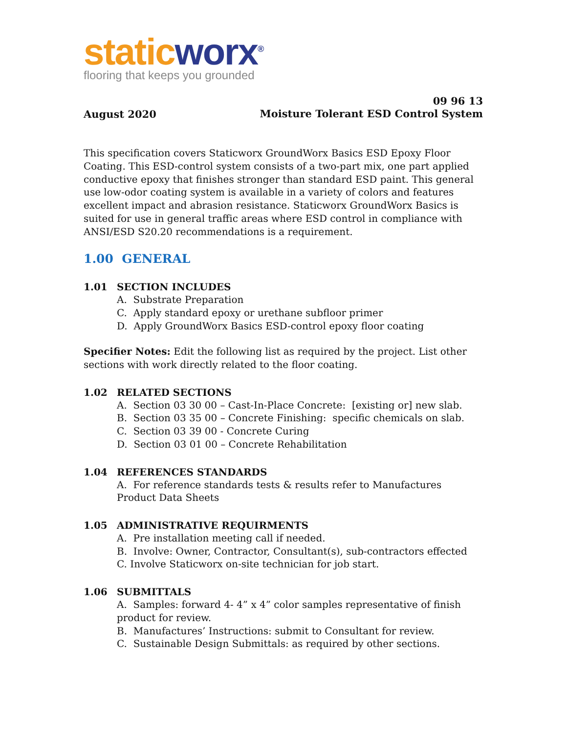static worx<sup>®</sup>
flooring that keeps you grounded
August 2020
09 96 13
Moisture Tolerant ESD Control System
This specification covers Staticworx GroundWorx Basics ESD Epoxy Floor Coating. This ESD-control system consists of a two-part mix, one part applied conductive epoxy that finishes stronger than standard ESD paint. This general use low-odor coating system is available in a variety of colors and features excellent impact and abrasion resistance. Staticworx GroundWorx Basics is suited for use in general traffic areas where ESD control in compliance with ANSI/ESD S20.20 recommendations is a requirement.
1.00 GENERAL
1.01 SECTION INCLUDES
A. Substrate Preparation
C. Apply standard epoxy or urethane subfloor primer
D. Apply GroundWorx Basics ESD-control epoxy floor coating
Specifier Notes: Edit the following list as required by the project. List other sections with work directly related to the floor coating.
1.02 RELATED SECTIONS
A. Section 03 30 00 – Cast-In-Place Concrete: [existing or] new slab.
B. Section 03 35 00 – Concrete Finishing: specific chemicals on slab.
C. Section 03 39 00 - Concrete Curing
D. Section 03 01 00 – Concrete Rehabilitation
1.04 REFERENCES STANDARDS
A. For reference standards tests & results refer to Manufactures Product Data Sheets
1.05 ADMINISTRATIVE REQUIRMENTS
A. Pre installation meeting call if needed.
B. Involve: Owner, Contractor, Consultant(s), sub-contractors effected
C. Involve Staticworx on-site technician for job start.
1.06 SUBMITTALS
A. Samples: forward 4- 4” x 4” color samples representative of finish product for review.
B. Manufactures’ Instructions: submit to Consultant for review.
C. Sustainable Design Submittals: as required by other sections.